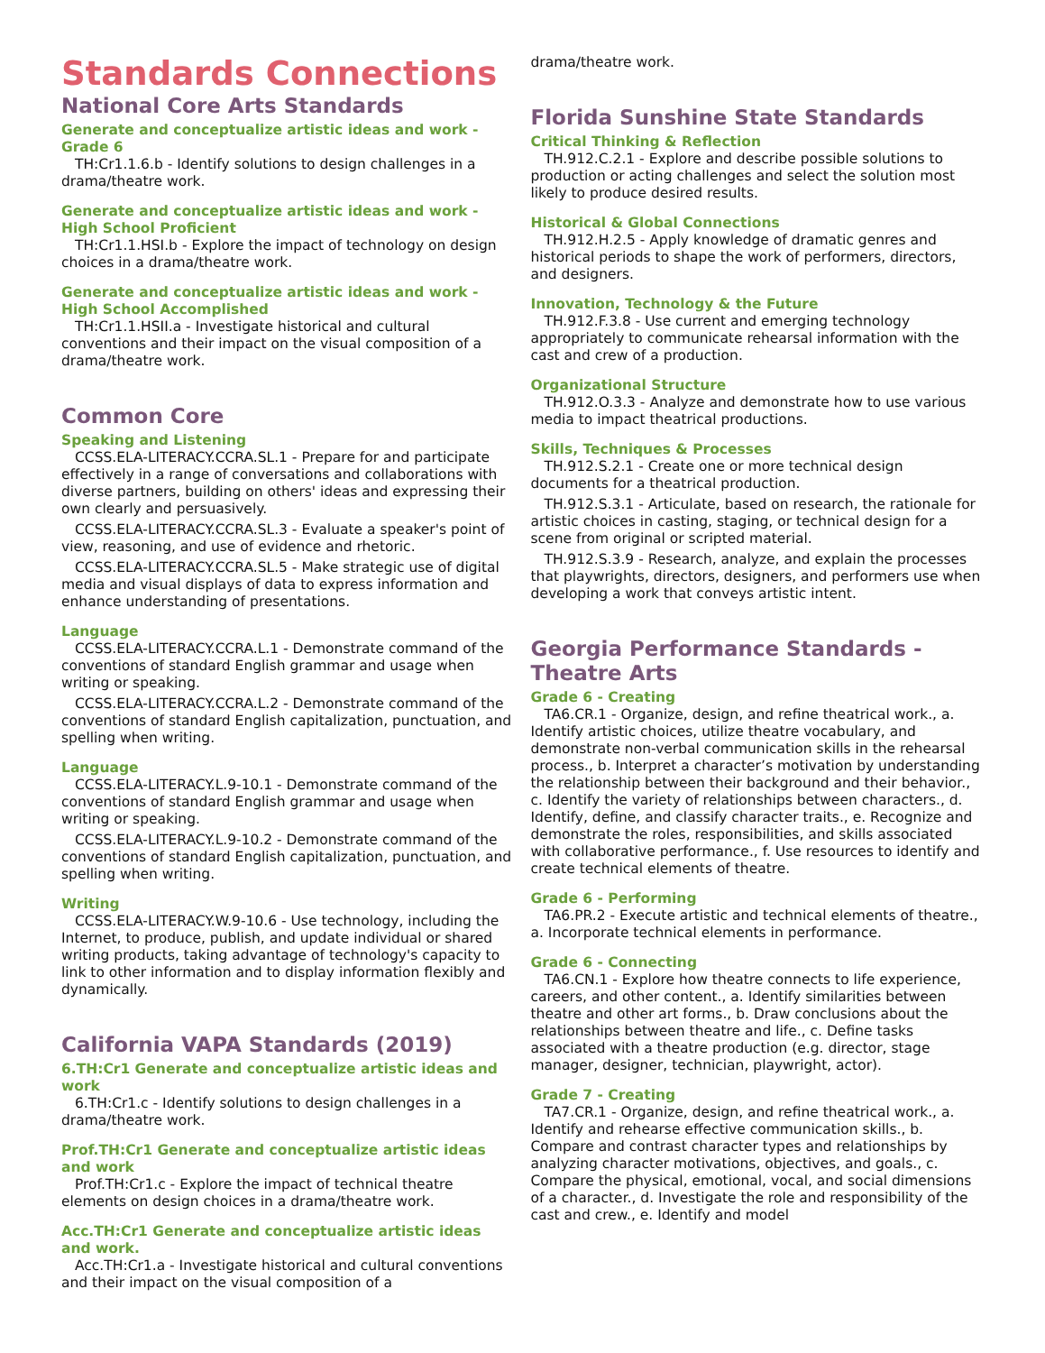Standards Connections
National Core Arts Standards
Generate and conceptualize artistic ideas and work - Grade 6
TH:Cr1.1.6.b - Identify solutions to design challenges in a drama/theatre work.
Generate and conceptualize artistic ideas and work - High School Proficient
TH:Cr1.1.HSI.b - Explore the impact of technology on design choices in a drama/theatre work.
Generate and conceptualize artistic ideas and work - High School Accomplished
TH:Cr1.1.HSII.a - Investigate historical and cultural conventions and their impact on the visual composition of a drama/theatre work.
Common Core
Speaking and Listening
CCSS.ELA-LITERACY.CCRA.SL.1 - Prepare for and participate effectively in a range of conversations and collaborations with diverse partners, building on others' ideas and expressing their own clearly and persuasively.
CCSS.ELA-LITERACY.CCRA.SL.3 - Evaluate a speaker's point of view, reasoning, and use of evidence and rhetoric.
CCSS.ELA-LITERACY.CCRA.SL.5 - Make strategic use of digital media and visual displays of data to express information and enhance understanding of presentations.
Language
CCSS.ELA-LITERACY.CCRA.L.1 - Demonstrate command of the conventions of standard English grammar and usage when writing or speaking.
CCSS.ELA-LITERACY.CCRA.L.2 - Demonstrate command of the conventions of standard English capitalization, punctuation, and spelling when writing.
Language
CCSS.ELA-LITERACY.L.9-10.1 - Demonstrate command of the conventions of standard English grammar and usage when writing or speaking.
CCSS.ELA-LITERACY.L.9-10.2 - Demonstrate command of the conventions of standard English capitalization, punctuation, and spelling when writing.
Writing
CCSS.ELA-LITERACY.W.9-10.6 - Use technology, including the Internet, to produce, publish, and update individual or shared writing products, taking advantage of technology's capacity to link to other information and to display information flexibly and dynamically.
California VAPA Standards (2019)
6.TH:Cr1 Generate and conceptualize artistic ideas and work
6.TH:Cr1.c - Identify solutions to design challenges in a drama/theatre work.
Prof.TH:Cr1 Generate and conceptualize artistic ideas and work
Prof.TH:Cr1.c - Explore the impact of technical theatre elements on design choices in a drama/theatre work.
Acc.TH:Cr1 Generate and conceptualize artistic ideas and work.
Acc.TH:Cr1.a - Investigate historical and cultural conventions and their impact on the visual composition of a
drama/theatre work.
Florida Sunshine State Standards
Critical Thinking & Reflection
TH.912.C.2.1 - Explore and describe possible solutions to production or acting challenges and select the solution most likely to produce desired results.
Historical & Global Connections
TH.912.H.2.5 - Apply knowledge of dramatic genres and historical periods to shape the work of performers, directors, and designers.
Innovation, Technology & the Future
TH.912.F.3.8 - Use current and emerging technology appropriately to communicate rehearsal information with the cast and crew of a production.
Organizational Structure
TH.912.O.3.3 - Analyze and demonstrate how to use various media to impact theatrical productions.
Skills, Techniques & Processes
TH.912.S.2.1 - Create one or more technical design documents for a theatrical production.
TH.912.S.3.1 - Articulate, based on research, the rationale for artistic choices in casting, staging, or technical design for a scene from original or scripted material.
TH.912.S.3.9 - Research, analyze, and explain the processes that playwrights, directors, designers, and performers use when developing a work that conveys artistic intent.
Georgia Performance Standards - Theatre Arts
Grade 6 - Creating
TA6.CR.1 - Organize, design, and refine theatrical work., a. Identify artistic choices, utilize theatre vocabulary, and demonstrate non-verbal communication skills in the rehearsal process., b. Interpret a character’s motivation by understanding the relationship between their background and their behavior., c. Identify the variety of relationships between characters., d. Identify, define, and classify character traits., e. Recognize and demonstrate the roles, responsibilities, and skills associated with collaborative performance., f. Use resources to identify and create technical elements of theatre.
Grade 6 - Performing
TA6.PR.2 - Execute artistic and technical elements of theatre., a. Incorporate technical elements in performance.
Grade 6 - Connecting
TA6.CN.1 - Explore how theatre connects to life experience, careers, and other content., a. Identify similarities between theatre and other art forms., b. Draw conclusions about the relationships between theatre and life., c. Define tasks associated with a theatre production (e.g. director, stage manager, designer, technician, playwright, actor).
Grade 7 - Creating
TA7.CR.1 - Organize, design, and refine theatrical work., a. Identify and rehearse effective communication skills., b. Compare and contrast character types and relationships by analyzing character motivations, objectives, and goals., c. Compare the physical, emotional, vocal, and social dimensions of a character., d. Investigate the role and responsibility of the cast and crew., e. Identify and model